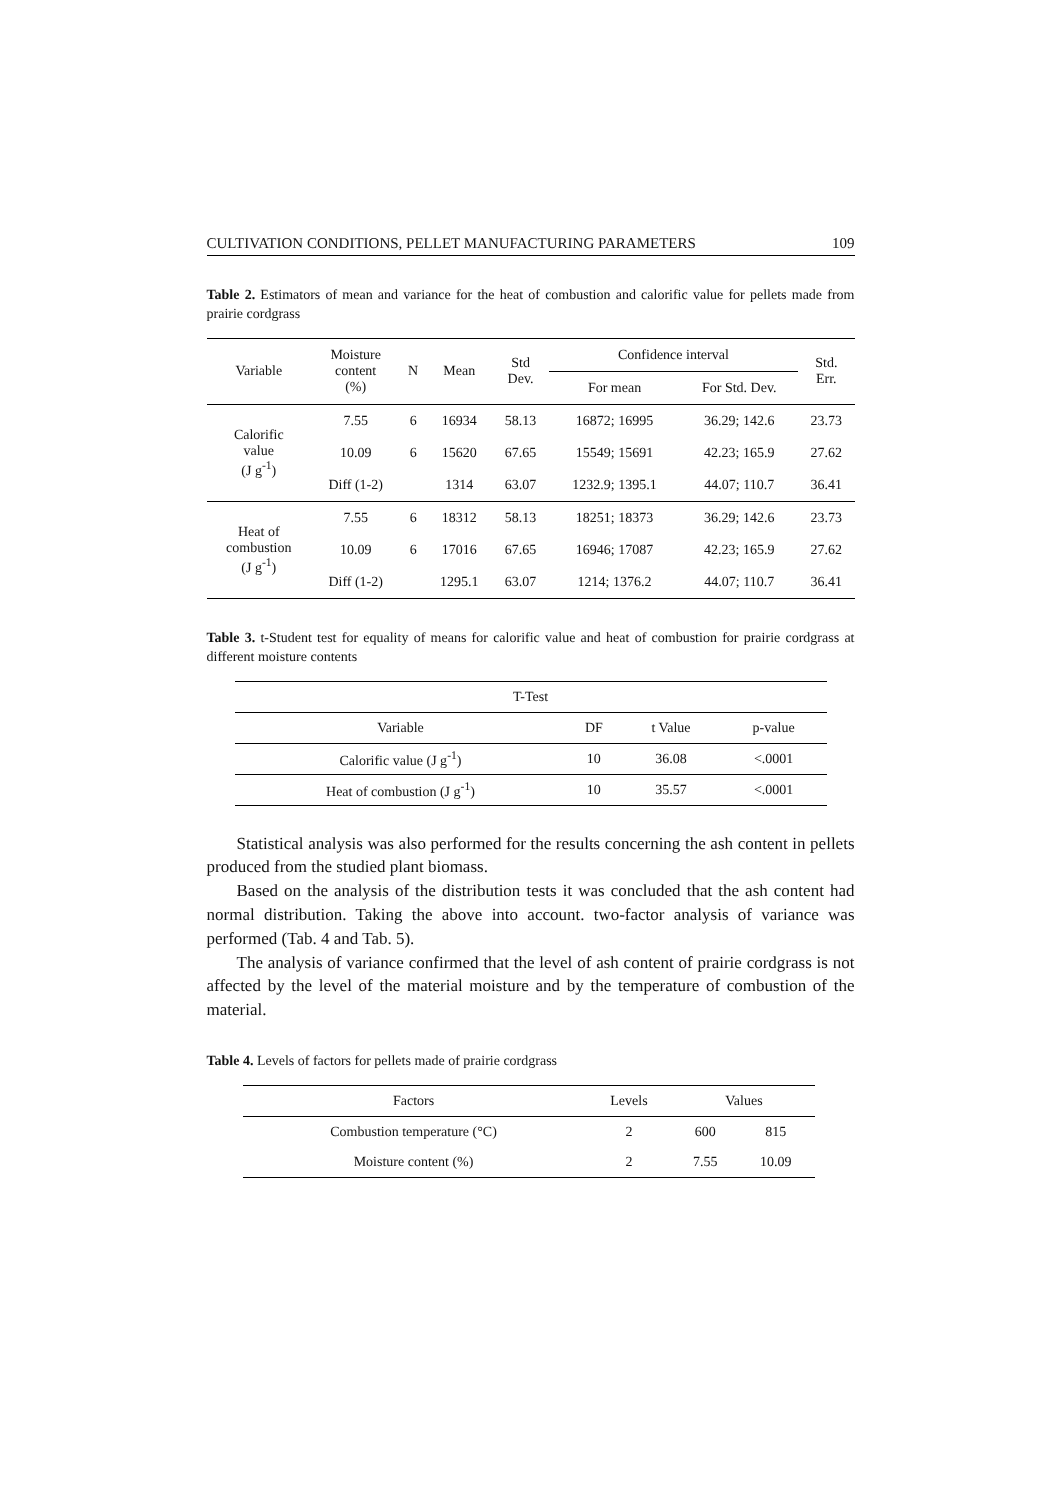CULTIVATION CONDITIONS, PELLET MANUFACTURING PARAMETERS 109
Table 2. Estimators of mean and variance for the heat of combustion and calorific value for pellets made from prairie cordgrass
| Variable | Moisture content (%) | N | Mean | Std Dev. | Confidence interval | | Std. Err. |
| --- | --- | --- | --- | --- | --- | --- | --- |
| | | | | | For mean | For Std. Dev. | |
| Calorific value (J g<sup>-1</sup>) | 7.55 | 6 | 16934 | 58.13 | 16872; 16995 | 36.29; 142.6 | 23.73 |
| | 10.09 | 6 | 15620 | 67.65 | 15549; 15691 | 42.23; 165.9 | 27.62 |
| | Diff (1-2) | | 1314 | 63.07 | 1232.9; 1395.1 | 44.07; 110.7 | 36.41 |
| Heat of combustion (J g<sup>-1</sup>) | 7.55 | 6 | 18312 | 58.13 | 18251; 18373 | 36.29; 142.6 | 23.73 |
| | 10.09 | 6 | 17016 | 67.65 | 16946; 17087 | 42.23; 165.9 | 27.62 |
| | Diff (1-2) | | 1295.1 | 63.07 | 1214; 1376.2 | 44.07; 110.7 | 36.41 |
Table 3. t-Student test for equality of means for calorific value and heat of combustion for prairie cordgrass at different moisture contents
| T-Test | | | |
| --- | --- | --- | --- |
| Variable | DF | t Value | p-value |
| Calorific value (J g<sup>-1</sup>) | 10 | 36.08 | <.0001 |
| Heat of combustion (J g<sup>-1</sup>) | 10 | 35.57 | <.0001 |
Statistical analysis was also performed for the results concerning the ash content in pellets produced from the studied plant biomass.
Based on the analysis of the distribution tests it was concluded that the ash content had normal distribution. Taking the above into account. two-factor analysis of variance was performed (Tab. 4 and Tab. 5).
The analysis of variance confirmed that the level of ash content of prairie cordgrass is not affected by the level of the material moisture and by the temperature of combustion of the material.
Table 4. Levels of factors for pellets made of prairie cordgrass
| Factors | Levels | Values | |
| --- | --- | --- | --- |
| Combustion temperature (°C) | 2 | 600 | 815 |
| Moisture content (%) | 2 | 7.55 | 10.09 |